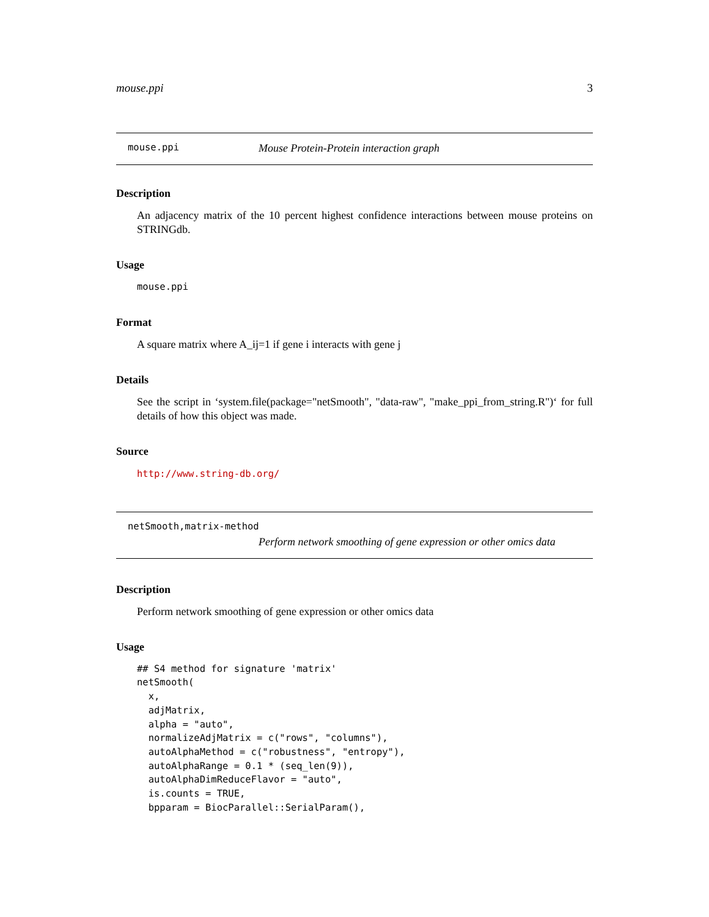mouse.ppi 3
mouse.ppi Mouse Protein-Protein interaction graph
Description
An adjacency matrix of the 10 percent highest confidence interactions between mouse proteins on STRINGdb.
Usage
mouse.ppi
Format
A square matrix where A_ij=1 if gene i interacts with gene j
Details
See the script in ‘system.file(package="netSmooth", "data-raw", "make_ppi_from_string.R")‘ for full details of how this object was made.
Source
http://www.string-db.org/
netSmooth,matrix-method
Perform network smoothing of gene expression or other omics data
Description
Perform network smoothing of gene expression or other omics data
Usage
## S4 method for signature 'matrix'
netSmooth(
  x,
  adjMatrix,
  alpha = "auto",
  normalizeAdjMatrix = c("rows", "columns"),
  autoAlphaMethod = c("robustness", "entropy"),
  autoAlphaRange = 0.1 * (seq_len(9)),
  autoAlphaDimReduceFlavor = "auto",
  is.counts = TRUE,
  bpparam = BiocParallel::SerialParam(),